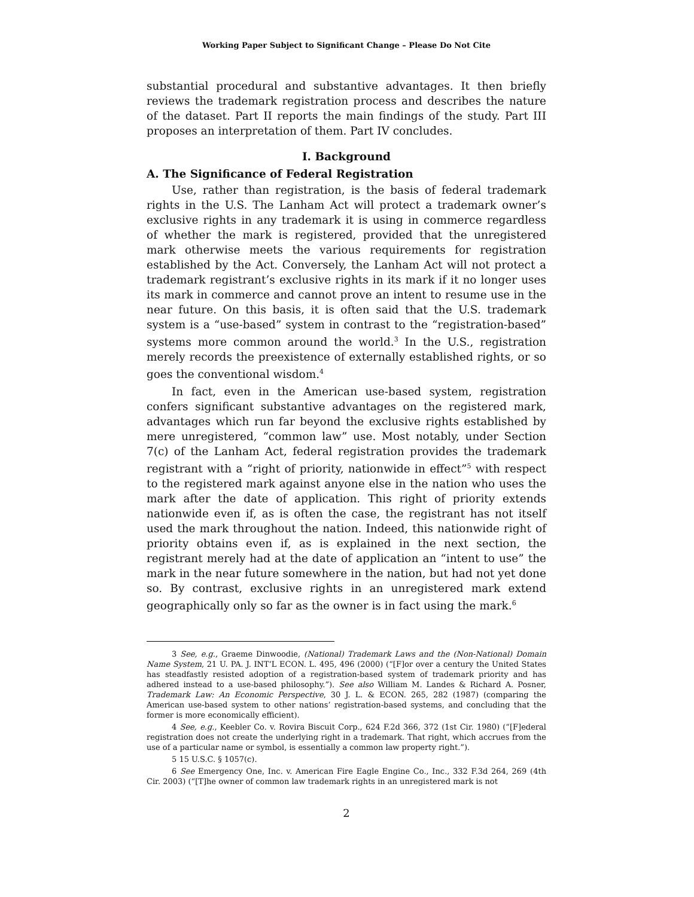Working Paper Subject to Significant Change – Please Do Not Cite
substantial procedural and substantive advantages. It then briefly reviews the trademark registration process and describes the nature of the dataset. Part II reports the main findings of the study. Part III proposes an interpretation of them. Part IV concludes.
I. Background
A. The Significance of Federal Registration
Use, rather than registration, is the basis of federal trademark rights in the U.S. The Lanham Act will protect a trademark owner’s exclusive rights in any trademark it is using in commerce regardless of whether the mark is registered, provided that the unregistered mark otherwise meets the various requirements for registration established by the Act. Conversely, the Lanham Act will not protect a trademark registrant’s exclusive rights in its mark if it no longer uses its mark in commerce and cannot prove an intent to resume use in the near future. On this basis, it is often said that the U.S. trademark system is a “use-based” system in contrast to the “registration-based” systems more common around the world.<sup>3</sup> In the U.S., registration merely records the preexistence of externally established rights, or so goes the conventional wisdom.<sup>4</sup>
In fact, even in the American use-based system, registration confers significant substantive advantages on the registered mark, advantages which run far beyond the exclusive rights established by mere unregistered, “common law” use. Most notably, under Section 7(c) of the Lanham Act, federal registration provides the trademark registrant with a “right of priority, nationwide in effect”<sup>5</sup> with respect to the registered mark against anyone else in the nation who uses the mark after the date of application. This right of priority extends nationwide even if, as is often the case, the registrant has not itself used the mark throughout the nation. Indeed, this nationwide right of priority obtains even if, as is explained in the next section, the registrant merely had at the date of application an “intent to use” the mark in the near future somewhere in the nation, but had not yet done so. By contrast, exclusive rights in an unregistered mark extend geographically only so far as the owner is in fact using the mark.<sup>6</sup>
3 See, e.g., Graeme Dinwoodie, (National) Trademark Laws and the (Non-National) Domain Name System, 21 U. PA. J. INT’L ECON. L. 495, 496 (2000) (“[F]or over a century the United States has steadfastly resisted adoption of a registration-based system of trademark priority and has adhered instead to a use-based philosophy.”). See also William M. Landes & Richard A. Posner, Trademark Law: An Economic Perspective, 30 J. L. & ECON. 265, 282 (1987) (comparing the American use-based system to other nations’ registration-based systems, and concluding that the former is more economically efficient).
4 See, e.g., Keebler Co. v. Rovira Biscuit Corp., 624 F.2d 366, 372 (1st Cir. 1980) (“[F]ederal registration does not create the underlying right in a trademark. That right, which accrues from the use of a particular name or symbol, is essentially a common law property right.”).
5 15 U.S.C. § 1057(c).
6 See Emergency One, Inc. v. American Fire Eagle Engine Co., Inc., 332 F.3d 264, 269 (4th Cir. 2003) (“[T]he owner of common law trademark rights in an unregistered mark is not
2